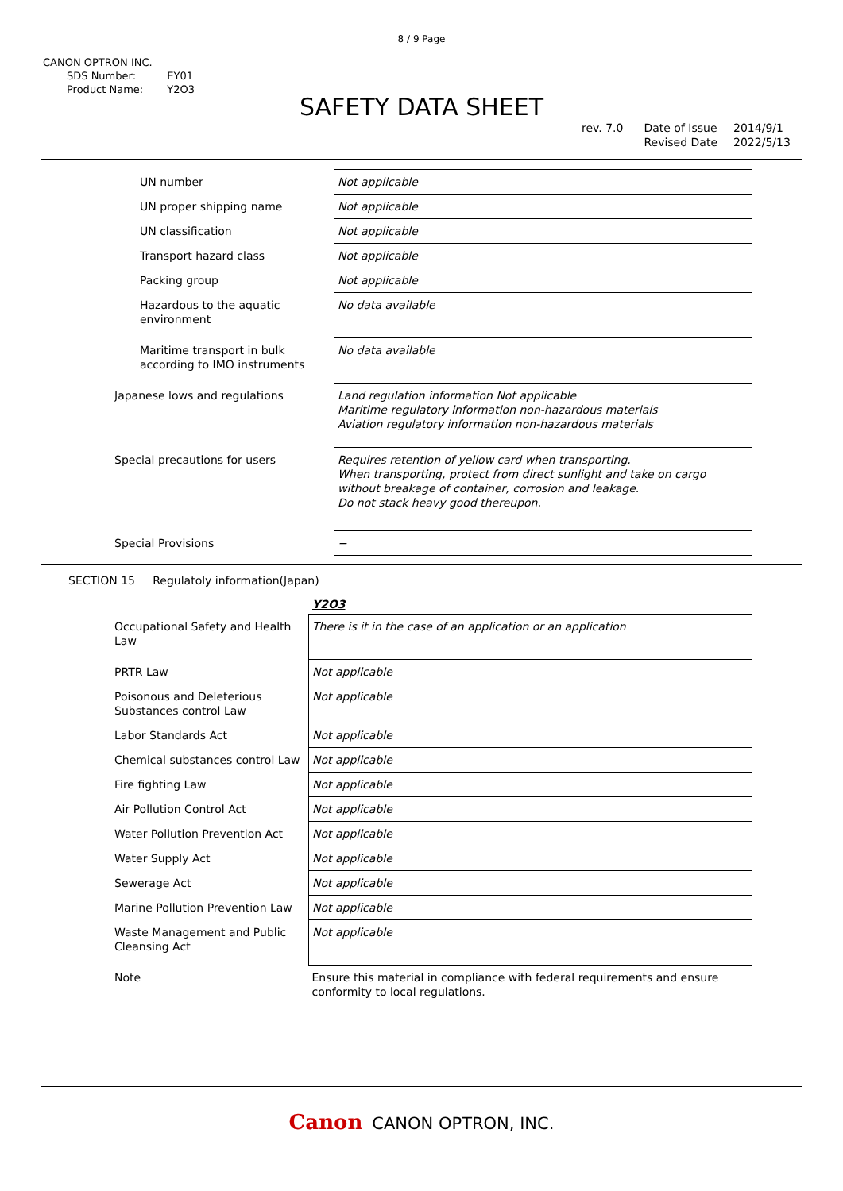8 / 9 Page
CANON OPTRON INC.
| SDS Number: | EY01 |
| Product Name: | Y2O3 |
SAFETY DATA SHEET
rev. 7.0 Date of Issue
Revised Date 2014/9/1
2022/5/13
| UN number | Not applicable |
| UN proper shipping name | Not applicable |
| UN classification | Not applicable |
| Transport hazard class | Not applicable |
| Packing group | Not applicable |
| Hazardous to the aquatic environment | No data available |
| Maritime transport in bulk according to IMO instruments | No data available |
| Japanese lows and regulations | Land regulation information Not applicable Maritime regulatory information non-hazardous materials Aviation regulatory information non-hazardous materials |
| Special precautions for users | Requires retention of yellow card when transporting. When transporting, protect from direct sunlight and take on cargo without breakage of container, corrosion and leakage. Do not stack heavy good thereupon. |
| Special Provisions | − |
SECTION 15 Regulatoly information(Japan)
Y2O3
| Occupational Safety and Health Law | There is it in the case of an application or an application |
| PRTR Law | Not applicable |
| Poisonous and Deleterious Substances control Law | Not applicable |
| Labor Standards Act | Not applicable |
| Chemical substances control Law | Not applicable |
| Fire fighting Law | Not applicable |
| Air Pollution Control Act | Not applicable |
| Water Pollution Prevention Act | Not applicable |
| Water Supply Act | Not applicable |
| Sewerage Act | Not applicable |
| Marine Pollution Prevention Law | Not applicable |
| Waste Management and Public Cleansing Act | Not applicable |
| Note | Ensure this material in compliance with federal requirements and ensure conformity to local regulations. |
Canon CANON OPTRON, INC.